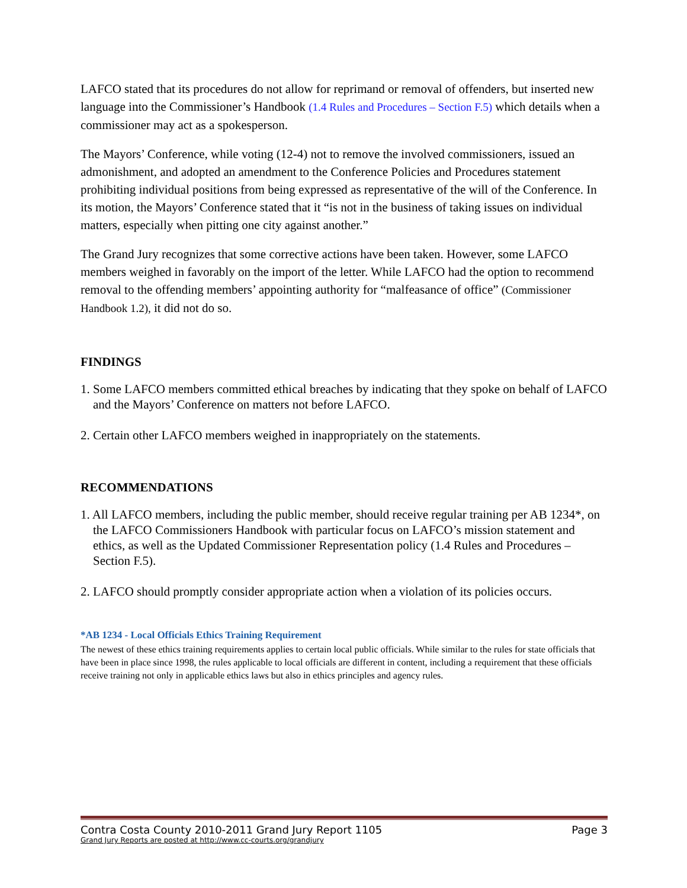LAFCO stated that its procedures do not allow for reprimand or removal of offenders, but inserted new language into the Commissioner’s Handbook (1.4 Rules and Procedures – Section F.5) which details when a commissioner may act as a spokesperson.
The Mayors’ Conference, while voting (12-4) not to remove the involved commissioners, issued an admonishment, and adopted an amendment to the Conference Policies and Procedures statement prohibiting individual positions from being expressed as representative of the will of the Conference. In its motion, the Mayors’ Conference stated that it “is not in the business of taking issues on individual matters, especially when pitting one city against another.”
The Grand Jury recognizes that some corrective actions have been taken. However, some LAFCO members weighed in favorably on the import of the letter. While LAFCO had the option to recommend removal to the offending members’ appointing authority for “malfeasance of office” (Commissioner Handbook 1.2), it did not do so.
FINDINGS
1. Some LAFCO members committed ethical breaches by indicating that they spoke on behalf of LAFCO and the Mayors’ Conference on matters not before LAFCO.
2. Certain other LAFCO members weighed in inappropriately on the statements.
RECOMMENDATIONS
1. All LAFCO members, including the public member, should receive regular training per AB 1234*, on the LAFCO Commissioners Handbook with particular focus on LAFCO’s mission statement and ethics, as well as the Updated Commissioner Representation policy (1.4 Rules and Procedures – Section F.5).
2. LAFCO should promptly consider appropriate action when a violation of its policies occurs.
*AB 1234 - Local Officials Ethics Training Requirement
The newest of these ethics training requirements applies to certain local public officials. While similar to the rules for state officials that have been in place since 1998, the rules applicable to local officials are different in content, including a requirement that these officials receive training not only in applicable ethics laws but also in ethics principles and agency rules.
Contra Costa County 2010-2011 Grand Jury Report 1105 Page 3
Grand Jury Reports are posted at http://www.cc-courts.org/grandjury